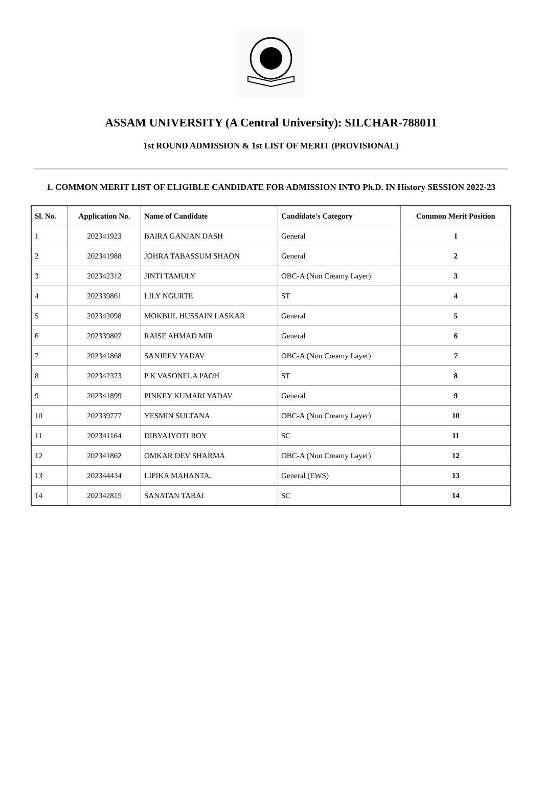ASSAM UNIVERSITY (A Central University): SILCHAR-788011
1st ROUND ADMISSION & 1st LIST OF MERIT (PROVISIONAL)
1. COMMON MERIT LIST OF ELIGIBLE CANDIDATE FOR ADMISSION INTO Ph.D. IN History SESSION 2022-23
| Sl. No. | Application No. | Name of Candidate | Candidate's Category | Common Merit Position |
| --- | --- | --- | --- | --- |
| 1 | 202341923 | BAIRA GANJAN DASH | General | 1 |
| 2 | 202341988 | JOHRA TABASSUM SHAON | General | 2 |
| 3 | 202342312 | JINTI TAMULY | OBC-A (Non Creamy Layer) | 3 |
| 4 | 202339861 | LILY NGURTE | ST | 4 |
| 5 | 202342098 | MOKBUL HUSSAIN LASKAR | General | 5 |
| 6 | 202339807 | RAISE AHMAD MIR | General | 6 |
| 7 | 202341868 | SANJEEV YADAV | OBC-A (Non Creamy Layer) | 7 |
| 8 | 202342373 | P K VASONELA PAOH | ST | 8 |
| 9 | 202341899 | PINKEY KUMARI YADAV | General | 9 |
| 10 | 202339777 | YESMIN SULTANA | OBC-A (Non Creamy Layer) | 10 |
| 11 | 202341164 | DIBYAJYOTI ROY | SC | 11 |
| 12 | 202341862 | OMKAR DEV SHARMA | OBC-A (Non Creamy Layer) | 12 |
| 13 | 202344434 | LIPIKA MAHANTA. | General (EWS) | 13 |
| 14 | 202342815 | SANATAN TARAI | SC | 14 |